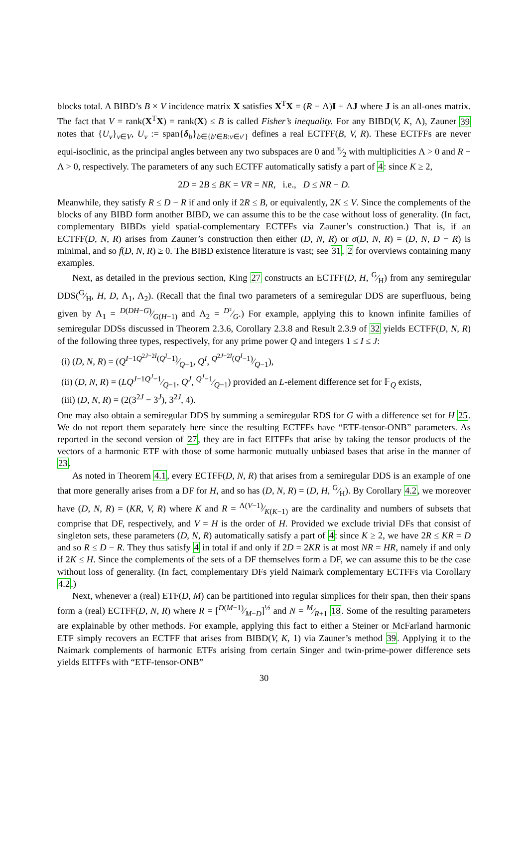blocks total. A BIBD’s B × V incidence matrix X satisfies X<sup>T</sup>X = (R − Λ)I + ΛJ where J is an all-ones matrix. The fact that V = rank(X<sup>T</sup>X) = rank(X) ≤ B is called Fisher’s inequality. For any BIBD(V, K, Λ), Zauner 39 notes that {U<sub>v</sub>}<sub>v∈V</sub>, U<sub>v</sub> := span{δ<sub>b</sub>}<sub>b∈{b′∈B:v∈v′}</sub> defines a real ECTFF(B, V, R). These ECTFFs are never equi-isoclinic, as the principal angles between any two subspaces are 0 and π⁄2 with multiplicities Λ > 0 and R − Λ > 0, respectively. The parameters of any such ECTFF automatically satisfy a part of 4: since K ≥ 2,
2D = 2B ≤ BK = VR = NR, i.e., D ≤ NR − D.
Meanwhile, they satisfy R ≤ D − R if and only if 2R ≤ B, or equivalently, 2K ≤ V. Since the complements of the blocks of any BIBD form another BIBD, we can assume this to be the case without loss of generality. (In fact, complementary BIBDs yield spatial-complementary ECTFFs via Zauner’s construction.) That is, if an ECTFF(D, N, R) arises from Zauner’s construction then either (D, N, R) or σ(D, N, R) = (D, N, D − R) is minimal, and so f(D, N, R) ≥ 0. The BIBD existence literature is vast; see 31, 2 for overviews containing many examples.
Next, as detailed in the previous section, King 27 constructs an ECTFF(D, H, G⁄H) from any semiregular DDS(G⁄H, H, D, Λ<sub>1</sub>, Λ<sub>2</sub>). (Recall that the final two parameters of a semiregular DDS are superfluous, being given by Λ<sub>1</sub> = D(DH−G)⁄G(H−1) and Λ<sub>2</sub> = D²⁄G.) For example, applying this to known infinite families of semiregular DDSs discussed in Theorem 2.3.6, Corollary 2.3.8 and Result 2.3.9 of 32 yields ECTFF(D, N, R) of the following three types, respectively, for any prime power Q and integers 1 ≤ I ≤ J:
(i) (D, N, R) = (Q<sup>I−1</sup>Q<sup>2J−2I</sup>(Q<sup>I</sup>−1)⁄Q−1, Q<sup>I</sup>, Q<sup>2J−2I</sup>(Q<sup>I</sup>−1)⁄Q−1),
(ii) (D, N, R) = (LQ<sup>J−1</sup>Q<sup>J</sup>−1⁄Q−1, Q<sup>J</sup>, Q<sup>J</sup>−1⁄Q−1) provided an L-element difference set for 𝔽<sub>Q</sub> exists,
(iii) (D, N, R) = (2(3<sup>2J</sup> − 3<sup>J</sup>), 3<sup>2J</sup>, 4).
One may also obtain a semiregular DDS by summing a semiregular RDS for G with a difference set for H 25. We do not report them separately here since the resulting ECTFFs have “ETF-tensor-ONB” parameters. As reported in the second version of 27, they are in fact EITFFs that arise by taking the tensor products of the vectors of a harmonic ETF with those of some harmonic mutually unbiased bases that arise in the manner of 23.
As noted in Theorem 4.1, every ECTFF(D, N, R) that arises from a semiregular DDS is an example of one that more generally arises from a DF for H, and so has (D, N, R) = (D, H, G⁄H). By Corollary 4.2, we moreover have (D, N, R) = (KR, V, R) where K and R = Λ(V−1)⁄K(K−1) are the cardinality and numbers of subsets that comprise that DF, respectively, and V = H is the order of H. Provided we exclude trivial DFs that consist of singleton sets, these parameters (D, N, R) automatically satisfy a part of 4: since K ≥ 2, we have 2R ≤ KR = D and so R ≤ D − R. They thus satisfy 4 in total if and only if 2D = 2KR is at most NR = HR, namely if and only if 2K ≤ H. Since the complements of the sets of a DF themselves form a DF, we can assume this to be the case without loss of generality. (In fact, complementary DFs yield Naimark complementary ECTFFs via Corollary 4.2.)
Next, whenever a (real) ETF(D, M) can be partitioned into regular simplices for their span, then their spans form a (real) ECTFF(D, N, R) where R = [D(M−1)⁄M−D]<sup>½</sup> and N = M⁄R+1 18. Some of the resulting parameters are explainable by other methods. For example, applying this fact to either a Steiner or McFarland harmonic ETF simply recovers an ECTFF that arises from BIBD(V, K, 1) via Zauner’s method 39. Applying it to the Naimark complements of harmonic ETFs arising from certain Singer and twin-prime-power difference sets yields EITFFs with “ETF-tensor-ONB”
30